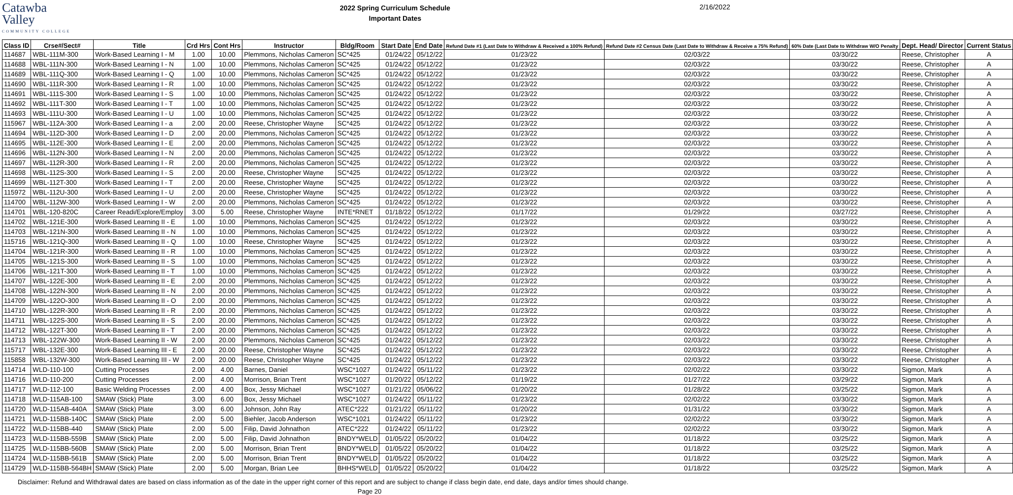Catawba
Valley
COMMUNITY COLLEGE
2022 Spring Curriculum Schedule
Important Dates
2/16/2022
| Class ID | Crse#/Sect# | Title | Crd Hrs | Cont Hrs | Instructor | Bldg/Room | Start Date | End Date | Refund Date #1 (Last Date to Withdraw & Received a 100% Refund) | Refund Date #2 Census Date (Last Date to Withdraw & Receive a 75% Refund) | 60% Date (Last Date to Withdraw W/O Penalty | Dept. Head/ Director | Current Status |
| --- | --- | --- | --- | --- | --- | --- | --- | --- | --- | --- | --- | --- | --- |
| 114687 | WBL-111M-300 | Work-Based Learning I - M | 1.00 | 10.00 | Plemmons, Nicholas Cameron | SC*425 | 01/24/22 | 05/12/22 | 01/23/22 | 02/03/22 | 03/30/22 | Reese, Christopher | A |
| 114688 | WBL-111N-300 | Work-Based Learning I - N | 1.00 | 10.00 | Plemmons, Nicholas Cameron | SC*425 | 01/24/22 | 05/12/22 | 01/23/22 | 02/03/22 | 03/30/22 | Reese, Christopher | A |
| 114689 | WBL-111Q-300 | Work-Based Learning I - Q | 1.00 | 10.00 | Plemmons, Nicholas Cameron | SC*425 | 01/24/22 | 05/12/22 | 01/23/22 | 02/03/22 | 03/30/22 | Reese, Christopher | A |
| 114690 | WBL-111R-300 | Work-Based Learning I - R | 1.00 | 10.00 | Plemmons, Nicholas Cameron | SC*425 | 01/24/22 | 05/12/22 | 01/23/22 | 02/03/22 | 03/30/22 | Reese, Christopher | A |
| 114691 | WBL-111S-300 | Work-Based Learning I - S | 1.00 | 10.00 | Plemmons, Nicholas Cameron | SC*425 | 01/24/22 | 05/12/22 | 01/23/22 | 02/03/22 | 03/30/22 | Reese, Christopher | A |
| 114692 | WBL-111T-300 | Work-Based Learning I - T | 1.00 | 10.00 | Plemmons, Nicholas Cameron | SC*425 | 01/24/22 | 05/12/22 | 01/23/22 | 02/03/22 | 03/30/22 | Reese, Christopher | A |
| 114693 | WBL-111U-300 | Work-Based Learning I - U | 1.00 | 10.00 | Plemmons, Nicholas Cameron | SC*425 | 01/24/22 | 05/12/22 | 01/23/22 | 02/03/22 | 03/30/22 | Reese, Christopher | A |
| 115967 | WBL-112A-300 | Work-Based Learning I - a | 2.00 | 20.00 | Reese, Christopher Wayne | SC*425 | 01/24/22 | 05/12/22 | 01/23/22 | 02/03/22 | 03/30/22 | Reese, Christopher | A |
| 114694 | WBL-112D-300 | Work-Based Learning I - D | 2.00 | 20.00 | Plemmons, Nicholas Cameron | SC*425 | 01/24/22 | 05/12/22 | 01/23/22 | 02/03/22 | 03/30/22 | Reese, Christopher | A |
| 114695 | WBL-112E-300 | Work-Based Learning I - E | 2.00 | 20.00 | Plemmons, Nicholas Cameron | SC*425 | 01/24/22 | 05/12/22 | 01/23/22 | 02/03/22 | 03/30/22 | Reese, Christopher | A |
| 114696 | WBL-112N-300 | Work-Based Learning I - N | 2.00 | 20.00 | Plemmons, Nicholas Cameron | SC*425 | 01/24/22 | 05/12/22 | 01/23/22 | 02/03/22 | 03/30/22 | Reese, Christopher | A |
| 114697 | WBL-112R-300 | Work-Based Learning I - R | 2.00 | 20.00 | Plemmons, Nicholas Cameron | SC*425 | 01/24/22 | 05/12/22 | 01/23/22 | 02/03/22 | 03/30/22 | Reese, Christopher | A |
| 114698 | WBL-112S-300 | Work-Based Learning I - S | 2.00 | 20.00 | Reese, Christopher Wayne | SC*425 | 01/24/22 | 05/12/22 | 01/23/22 | 02/03/22 | 03/30/22 | Reese, Christopher | A |
| 114699 | WBL-112T-300 | Work-Based Learning I - T | 2.00 | 20.00 | Reese, Christopher Wayne | SC*425 | 01/24/22 | 05/12/22 | 01/23/22 | 02/03/22 | 03/30/22 | Reese, Christopher | A |
| 115972 | WBL-112U-300 | Work-Based Learning I - U | 2.00 | 20.00 | Reese, Christopher Wayne | SC*425 | 01/24/22 | 05/12/22 | 01/23/22 | 02/03/22 | 03/30/22 | Reese, Christopher | A |
| 114700 | WBL-112W-300 | Work-Based Learning I - W | 2.00 | 20.00 | Plemmons, Nicholas Cameron | SC*425 | 01/24/22 | 05/12/22 | 01/23/22 | 02/03/22 | 03/30/22 | Reese, Christopher | A |
| 114701 | WBL-120-820C | Career Readi/Explore/Employ | 3.00 | 5.00 | Reese, Christopher Wayne | INTE*RNET | 01/18/22 | 05/12/22 | 01/17/22 | 01/29/22 | 03/27/22 | Reese, Christopher | A |
| 114702 | WBL-121E-300 | Work-Based Learning II - E | 1.00 | 10.00 | Plemmons, Nicholas Cameron | SC*425 | 01/24/22 | 05/12/22 | 01/23/22 | 02/03/22 | 03/30/22 | Reese, Christopher | A |
| 114703 | WBL-121N-300 | Work-Based Learning II - N | 1.00 | 10.00 | Plemmons, Nicholas Cameron | SC*425 | 01/24/22 | 05/12/22 | 01/23/22 | 02/03/22 | 03/30/22 | Reese, Christopher | A |
| 115716 | WBL-121Q-300 | Work-Based Learning II - Q | 1.00 | 10.00 | Reese, Christopher Wayne | SC*425 | 01/24/22 | 05/12/22 | 01/23/22 | 02/03/22 | 03/30/22 | Reese, Christopher | A |
| 114704 | WBL-121R-300 | Work-Based Learning II - R | 1.00 | 10.00 | Plemmons, Nicholas Cameron | SC*425 | 01/24/22 | 05/12/22 | 01/23/22 | 02/03/22 | 03/30/22 | Reese, Christopher | A |
| 114705 | WBL-121S-300 | Work-Based Learning II - S | 1.00 | 10.00 | Plemmons, Nicholas Cameron | SC*425 | 01/24/22 | 05/12/22 | 01/23/22 | 02/03/22 | 03/30/22 | Reese, Christopher | A |
| 114706 | WBL-121T-300 | Work-Based Learning II - T | 1.00 | 10.00 | Plemmons, Nicholas Cameron | SC*425 | 01/24/22 | 05/12/22 | 01/23/22 | 02/03/22 | 03/30/22 | Reese, Christopher | A |
| 114707 | WBL-122E-300 | Work-Based Learning II - E | 2.00 | 20.00 | Plemmons, Nicholas Cameron | SC*425 | 01/24/22 | 05/12/22 | 01/23/22 | 02/03/22 | 03/30/22 | Reese, Christopher | A |
| 114708 | WBL-122N-300 | Work-Based Learning II - N | 2.00 | 20.00 | Plemmons, Nicholas Cameron | SC*425 | 01/24/22 | 05/12/22 | 01/23/22 | 02/03/22 | 03/30/22 | Reese, Christopher | A |
| 114709 | WBL-122O-300 | Work-Based Learning II - O | 2.00 | 20.00 | Plemmons, Nicholas Cameron | SC*425 | 01/24/22 | 05/12/22 | 01/23/22 | 02/03/22 | 03/30/22 | Reese, Christopher | A |
| 114710 | WBL-122R-300 | Work-Based Learning II - R | 2.00 | 20.00 | Plemmons, Nicholas Cameron | SC*425 | 01/24/22 | 05/12/22 | 01/23/22 | 02/03/22 | 03/30/22 | Reese, Christopher | A |
| 114711 | WBL-122S-300 | Work-Based Learning II - S | 2.00 | 20.00 | Plemmons, Nicholas Cameron | SC*425 | 01/24/22 | 05/12/22 | 01/23/22 | 02/03/22 | 03/30/22 | Reese, Christopher | A |
| 114712 | WBL-122T-300 | Work-Based Learning II - T | 2.00 | 20.00 | Plemmons, Nicholas Cameron | SC*425 | 01/24/22 | 05/12/22 | 01/23/22 | 02/03/22 | 03/30/22 | Reese, Christopher | A |
| 114713 | WBL-122W-300 | Work-Based Learning II - W | 2.00 | 20.00 | Plemmons, Nicholas Cameron | SC*425 | 01/24/22 | 05/12/22 | 01/23/22 | 02/03/22 | 03/30/22 | Reese, Christopher | A |
| 115717 | WBL-132E-300 | Work-Based Learning III - E | 2.00 | 20.00 | Reese, Christopher Wayne | SC*425 | 01/24/22 | 05/12/22 | 01/23/22 | 02/03/22 | 03/30/22 | Reese, Christopher | A |
| 115858 | WBL-132W-300 | Work-Based Learning III - W | 2.00 | 20.00 | Reese, Christopher Wayne | SC*425 | 01/24/22 | 05/12/22 | 01/23/22 | 02/03/22 | 03/30/22 | Reese, Christopher | A |
| 114714 | WLD-110-100 | Cutting Processes | 2.00 | 4.00 | Barnes, Daniel | WSC*1027 | 01/24/22 | 05/11/22 | 01/23/22 | 02/02/22 | 03/30/22 | Sigmon, Mark | A |
| 114716 | WLD-110-200 | Cutting Processes | 2.00 | 4.00 | Morrison, Brian Trent | WSC*1027 | 01/20/22 | 05/12/22 | 01/19/22 | 01/27/22 | 03/29/22 | Sigmon, Mark | A |
| 114717 | WLD-112-100 | Basic Welding Processes | 2.00 | 4.00 | Box, Jessy Michael | WSC*1027 | 01/21/22 | 05/06/22 | 01/20/22 | 01/28/22 | 03/25/22 | Sigmon, Mark | A |
| 114718 | WLD-115AB-100 | SMAW (Stick) Plate | 3.00 | 6.00 | Box, Jessy Michael | WSC*1027 | 01/24/22 | 05/11/22 | 01/23/22 | 02/02/22 | 03/30/22 | Sigmon, Mark | A |
| 114720 | WLD-115AB-440A | SMAW (Stick) Plate | 3.00 | 6.00 | Johnson, John Ray | ATEC*222 | 01/21/22 | 05/11/22 | 01/20/22 | 01/31/22 | 03/30/22 | Sigmon, Mark | A |
| 114721 | WLD-115BB-140C | SMAW (Stick) Plate | 2.00 | 5.00 | Biehler, Jacob Anderson | WSC*1021 | 01/24/22 | 05/11/22 | 01/23/22 | 02/02/22 | 03/30/22 | Sigmon, Mark | A |
| 114722 | WLD-115BB-440 | SMAW (Stick) Plate | 2.00 | 5.00 | Filip, David Johnathon | ATEC*222 | 01/24/22 | 05/11/22 | 01/23/22 | 02/02/22 | 03/30/22 | Sigmon, Mark | A |
| 114723 | WLD-115BB-559B | SMAW (Stick) Plate | 2.00 | 5.00 | Filip, David Johnathon | BNDY*WELD | 01/05/22 | 05/20/22 | 01/04/22 | 01/18/22 | 03/25/22 | Sigmon, Mark | A |
| 114725 | WLD-115BB-560B | SMAW (Stick) Plate | 2.00 | 5.00 | Morrison, Brian Trent | BNDY*WELD | 01/05/22 | 05/20/22 | 01/04/22 | 01/18/22 | 03/25/22 | Sigmon, Mark | A |
| 114724 | WLD-115BB-561B | SMAW (Stick) Plate | 2.00 | 5.00 | Morrison, Brian Trent | BNDY*WELD | 01/05/22 | 05/20/22 | 01/04/22 | 01/18/22 | 03/25/22 | Sigmon, Mark | A |
| 114729 | WLD-115BB-564BH | SMAW (Stick) Plate | 2.00 | 5.00 | Morgan, Brian Lee | BHHS*WELD | 01/05/22 | 05/20/22 | 01/04/22 | 01/18/22 | 03/25/22 | Sigmon, Mark | A |
Disclaimer: Refund and Withdrawal dates are based on class information as of the date in the upper right corner of this report and are subject to change if class begin date, end date, days and/or times should change.
Page 20